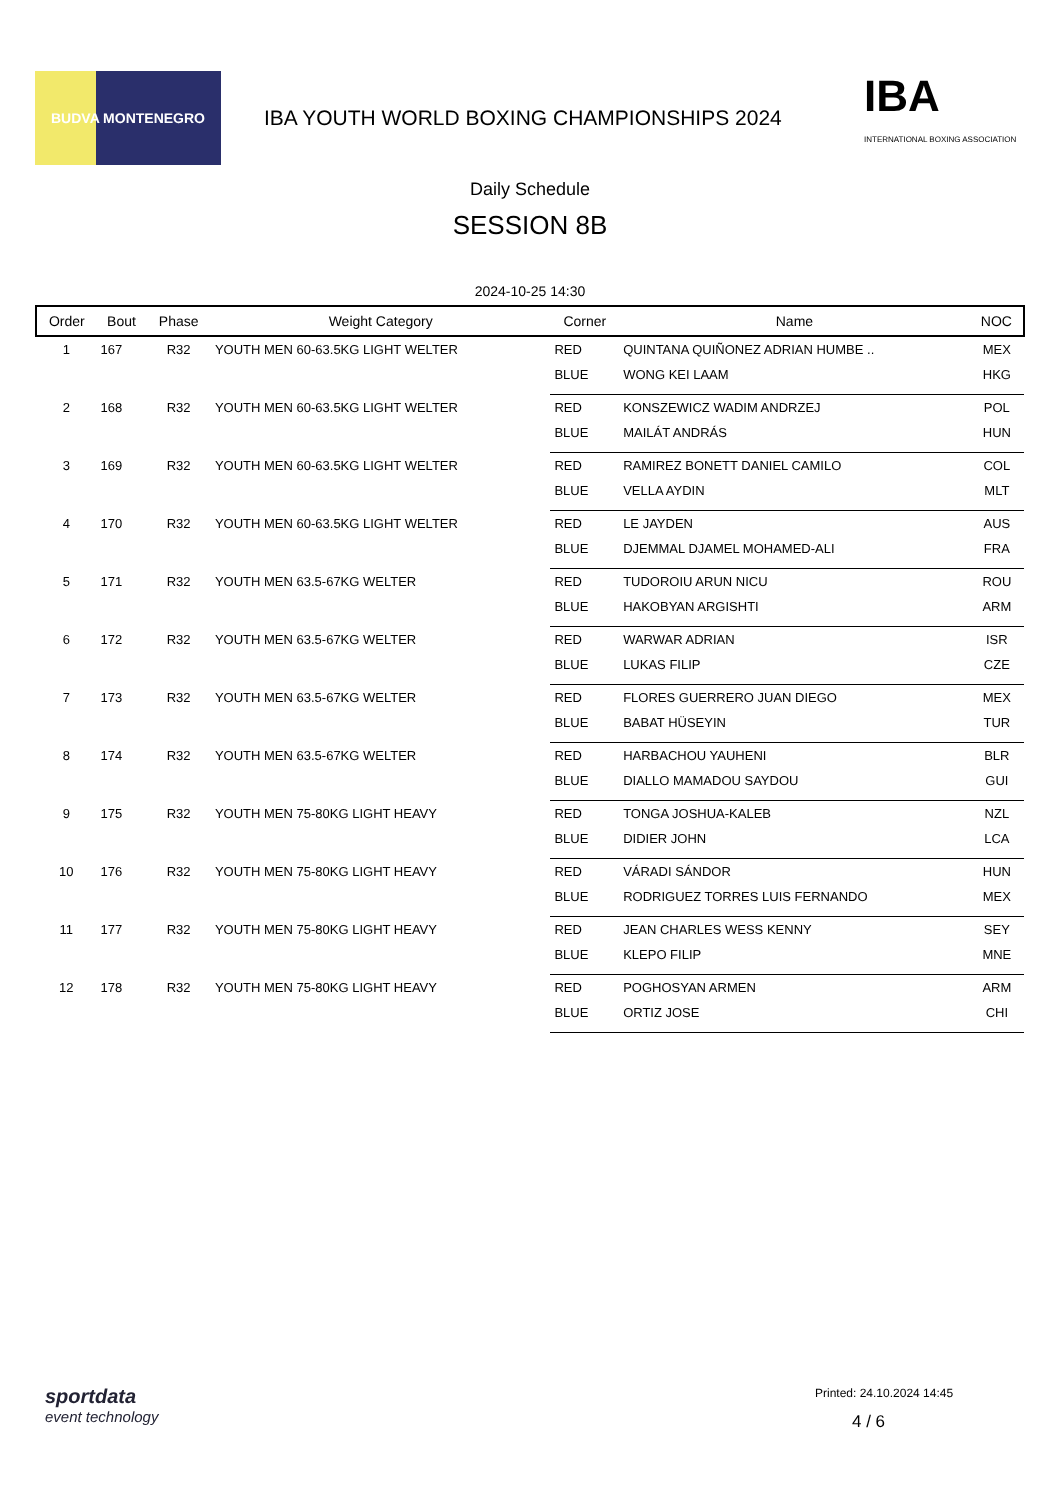BUDVA MONTENEGRO
IBA YOUTH WORLD BOXING CHAMPIONSHIPS 2024
IBA
INTERNATIONAL BOXING ASSOCIATION
Daily Schedule
SESSION 8B
2024-10-25 14:30
| Order | Bout | Phase | Weight Category | Corner | Name | NOC |
| --- | --- | --- | --- | --- | --- | --- |
| 1 | 167 | R32 | YOUTH MEN 60-63.5KG LIGHT WELTER | RED | QUINTANA QUIÑONEZ ADRIAN HUMBE .. | MEX |
| | | | | BLUE | WONG KEI LAAM | HKG |
| 2 | 168 | R32 | YOUTH MEN 60-63.5KG LIGHT WELTER | RED | KONSZEWICZ WADIM ANDRZEJ | POL |
| | | | | BLUE | MAILÁT ANDRÁS | HUN |
| 3 | 169 | R32 | YOUTH MEN 60-63.5KG LIGHT WELTER | RED | RAMIREZ BONETT DANIEL CAMILO | COL |
| | | | | BLUE | VELLA AYDIN | MLT |
| 4 | 170 | R32 | YOUTH MEN 60-63.5KG LIGHT WELTER | RED | LE JAYDEN | AUS |
| | | | | BLUE | DJEMMAL DJAMEL MOHAMED-ALI | FRA |
| 5 | 171 | R32 | YOUTH MEN 63.5-67KG WELTER | RED | TUDOROIU ARUN NICU | ROU |
| | | | | BLUE | HAKOBYAN ARGISHTI | ARM |
| 6 | 172 | R32 | YOUTH MEN 63.5-67KG WELTER | RED | WARWAR ADRIAN | ISR |
| | | | | BLUE | LUKAS FILIP | CZE |
| 7 | 173 | R32 | YOUTH MEN 63.5-67KG WELTER | RED | FLORES GUERRERO JUAN DIEGO | MEX |
| | | | | BLUE | BABAT HÜSEYIN | TUR |
| 8 | 174 | R32 | YOUTH MEN 63.5-67KG WELTER | RED | HARBACHOU YAUHENI | BLR |
| | | | | BLUE | DIALLO MAMADOU SAYDOU | GUI |
| 9 | 175 | R32 | YOUTH MEN 75-80KG LIGHT HEAVY | RED | TONGA JOSHUA-KALEB | NZL |
| | | | | BLUE | DIDIER JOHN | LCA |
| 10 | 176 | R32 | YOUTH MEN 75-80KG LIGHT HEAVY | RED | VÁRADI SÁNDOR | HUN |
| | | | | BLUE | RODRIGUEZ TORRES LUIS FERNANDO | MEX |
| 11 | 177 | R32 | YOUTH MEN 75-80KG LIGHT HEAVY | RED | JEAN CHARLES WESS KENNY | SEY |
| | | | | BLUE | KLEPO FILIP | MNE |
| 12 | 178 | R32 | YOUTH MEN 75-80KG LIGHT HEAVY | RED | POGHOSYAN ARMEN | ARM |
| | | | | BLUE | ORTIZ JOSE | CHI |
sportdata
event technology
Printed: 24.10.2024 14:45
4 / 6